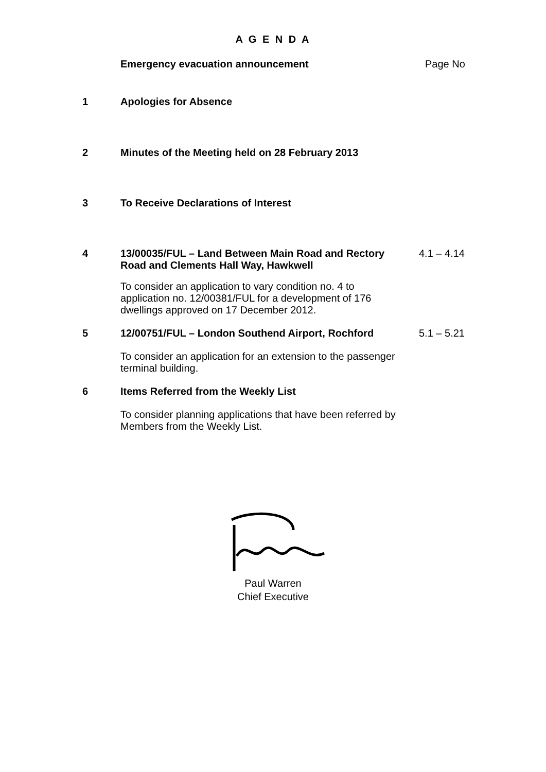A G E N D A
Emergency evacuation announcement Page No
1 Apologies for Absence
2 Minutes of the Meeting held on 28 February 2013
3 To Receive Declarations of Interest
4 13/00035/FUL – Land Between Main Road and Rectory Road and Clements Hall Way, Hawkwell
To consider an application to vary condition no. 4 to application no. 12/00381/FUL for a development of 176 dwellings approved on 17 December 2012.
4.1 – 4.14
5 12/00751/FUL – London Southend Airport, Rochford
To consider an application for an extension to the passenger terminal building.
5.1 – 5.21
6 Items Referred from the Weekly List
To consider planning applications that have been referred by Members from the Weekly List.
Paul Warren
Chief Executive